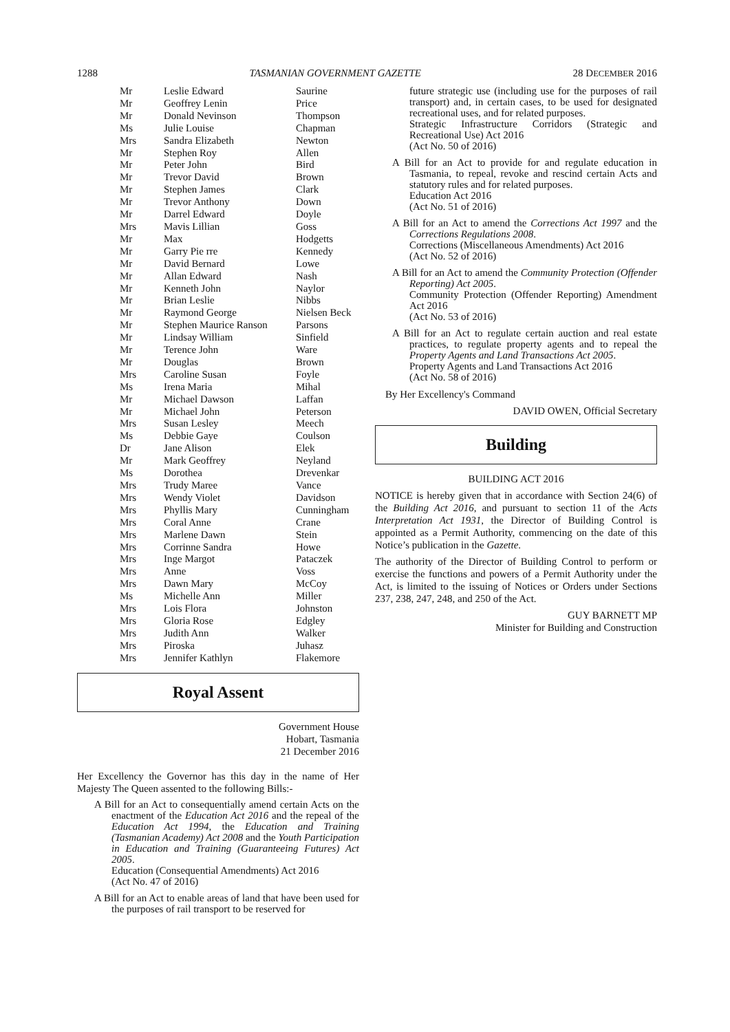1288 TASMANIAN GOVERNMENT GAZETTE 28 DECEMBER 2016
| Mr | Leslie Edward | Saurine |
| Mr | Geoffrey Lenin | Price |
| Mr | Donald Nevinson | Thompson |
| Ms | Julie Louise | Chapman |
| Mrs | Sandra Elizabeth | Newton |
| Mr | Stephen Roy | Allen |
| Mr | Peter John | Bird |
| Mr | Trevor David | Brown |
| Mr | Stephen James | Clark |
| Mr | Trevor Anthony | Down |
| Mr | Darrel Edward | Doyle |
| Mrs | Mavis Lillian | Goss |
| Mr | Max | Hodgetts |
| Mr | Garry Pie rre | Kennedy |
| Mr | David Bernard | Lowe |
| Mr | Allan Edward | Nash |
| Mr | Kenneth John | Naylor |
| Mr | Brian Leslie | Nibbs |
| Mr | Raymond George | Nielsen Beck |
| Mr | Stephen Maurice Ranson | Parsons |
| Mr | Lindsay William | Sinfield |
| Mr | Terence John | Ware |
| Mr | Douglas | Brown |
| Mrs | Caroline Susan | Foyle |
| Ms | Irena Maria | Mihal |
| Mr | Michael Dawson | Laffan |
| Mr | Michael John | Peterson |
| Mrs | Susan Lesley | Meech |
| Ms | Debbie Gaye | Coulson |
| Dr | Jane Alison | Elek |
| Mr | Mark Geoffrey | Neyland |
| Ms | Dorothea | Drevenkar |
| Mrs | Trudy Maree | Vance |
| Mrs | Wendy Violet | Davidson |
| Mrs | Phyllis Mary | Cunningham |
| Mrs | Coral Anne | Crane |
| Mrs | Marlene Dawn | Stein |
| Mrs | Corrinne Sandra | Howe |
| Mrs | Inge Margot | Pataczek |
| Mrs | Anne | Voss |
| Mrs | Dawn Mary | McCoy |
| Ms | Michelle Ann | Miller |
| Mrs | Lois Flora | Johnston |
| Mrs | Gloria Rose | Edgley |
| Mrs | Judith Ann | Walker |
| Mrs | Piroska | Juhasz |
| Mrs | Jennifer Kathlyn | Flakemore |
Royal Assent
Government House
Hobart, Tasmania
21 December 2016
Her Excellency the Governor has this day in the name of Her Majesty The Queen assented to the following Bills:-
A Bill for an Act to consequentially amend certain Acts on the enactment of the Education Act 2016 and the repeal of the Education Act 1994, the Education and Training (Tasmanian Academy) Act 2008 and the Youth Participation in Education and Training (Guaranteeing Futures) Act 2005.
Education (Consequential Amendments) Act 2016
(Act No. 47 of 2016)
A Bill for an Act to enable areas of land that have been used for the purposes of rail transport to be reserved for
future strategic use (including use for the purposes of rail transport) and, in certain cases, to be used for designated recreational uses, and for related purposes.
Strategic Infrastructure Corridors (Strategic and Recreational Use) Act 2016
(Act No. 50 of 2016)
A Bill for an Act to provide for and regulate education in Tasmania, to repeal, revoke and rescind certain Acts and statutory rules and for related purposes.
Education Act 2016
(Act No. 51 of 2016)
A Bill for an Act to amend the Corrections Act 1997 and the Corrections Regulations 2008.
Corrections (Miscellaneous Amendments) Act 2016
(Act No. 52 of 2016)
A Bill for an Act to amend the Community Protection (Offender Reporting) Act 2005.
Community Protection (Offender Reporting) Amendment Act 2016
(Act No. 53 of 2016)
A Bill for an Act to regulate certain auction and real estate practices, to regulate property agents and to repeal the Property Agents and Land Transactions Act 2005.
Property Agents and Land Transactions Act 2016
(Act No. 58 of 2016)
By Her Excellency's Command
DAVID OWEN, Official Secretary
Building
BUILDING ACT 2016
NOTICE is hereby given that in accordance with Section 24(6) of the Building Act 2016, and pursuant to section 11 of the Acts Interpretation Act 1931, the Director of Building Control is appointed as a Permit Authority, commencing on the date of this Notice’s publication in the Gazette.
The authority of the Director of Building Control to perform or exercise the functions and powers of a Permit Authority under the Act, is limited to the issuing of Notices or Orders under Sections 237, 238, 247, 248, and 250 of the Act.
GUY BARNETT MP
Minister for Building and Construction